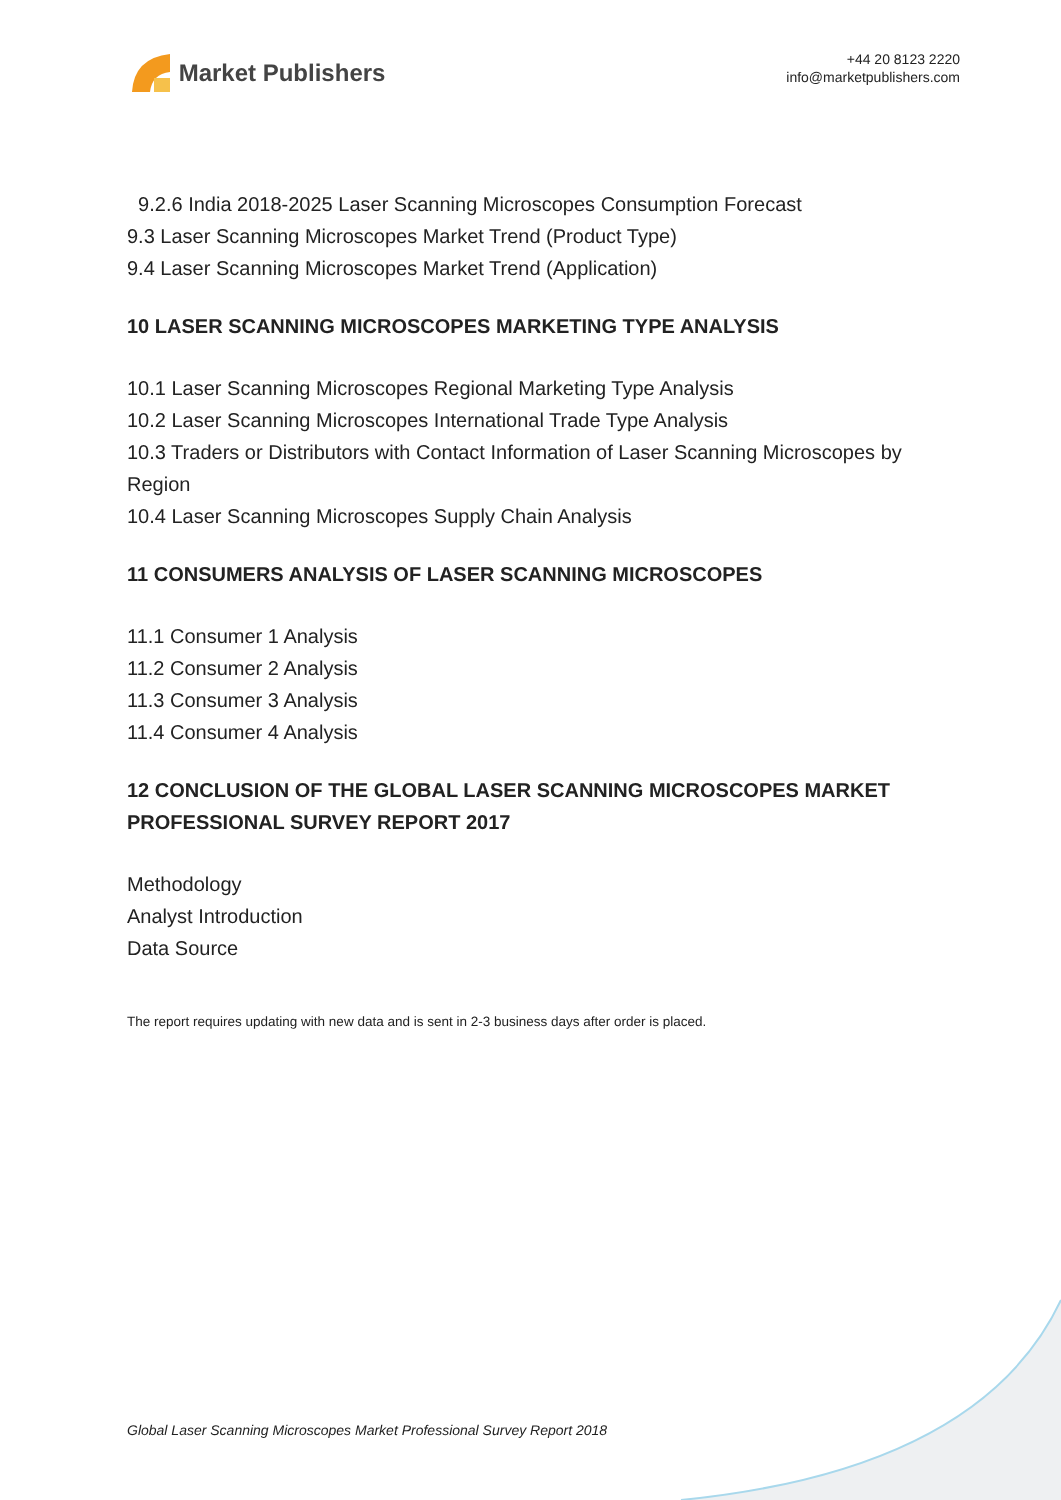Market Publishers
+44 20 8123 2220
info@marketpublishers.com
9.2.6 India 2018-2025 Laser Scanning Microscopes Consumption Forecast
9.3 Laser Scanning Microscopes Market Trend (Product Type)
9.4 Laser Scanning Microscopes Market Trend (Application)
10 LASER SCANNING MICROSCOPES MARKETING TYPE ANALYSIS
10.1 Laser Scanning Microscopes Regional Marketing Type Analysis
10.2 Laser Scanning Microscopes International Trade Type Analysis
10.3 Traders or Distributors with Contact Information of Laser Scanning Microscopes by Region
10.4 Laser Scanning Microscopes Supply Chain Analysis
11 CONSUMERS ANALYSIS OF LASER SCANNING MICROSCOPES
11.1 Consumer 1 Analysis
11.2 Consumer 2 Analysis
11.3 Consumer 3 Analysis
11.4 Consumer 4 Analysis
12 CONCLUSION OF THE GLOBAL LASER SCANNING MICROSCOPES MARKET PROFESSIONAL SURVEY REPORT 2017
Methodology
Analyst Introduction
Data Source
The report requires updating with new data and is sent in 2-3 business days after order is placed.
Global Laser Scanning Microscopes Market Professional Survey Report 2018